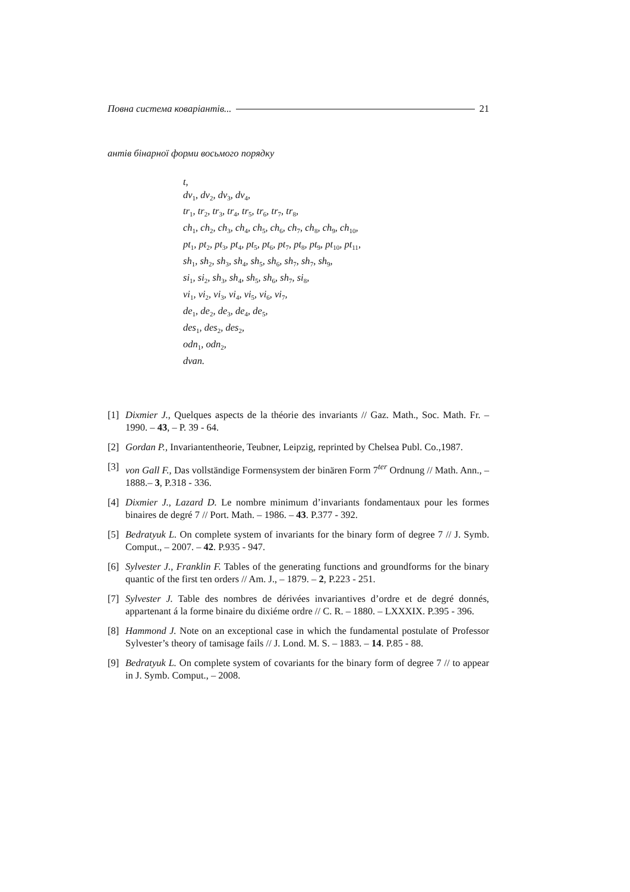Повна система коваріантів... 21
антів бінарної форми восьмого порядку
t,
dv<sub>1</sub>, dv<sub>2</sub>, dv<sub>3</sub>, dv<sub>4</sub>,
tr<sub>1</sub>, tr<sub>2</sub>, tr<sub>3</sub>, tr<sub>4</sub>, tr<sub>5</sub>, tr<sub>6</sub>, tr<sub>7</sub>, tr<sub>8</sub>,
ch<sub>1</sub>, ch<sub>2</sub>, ch<sub>3</sub>, ch<sub>4</sub>, ch<sub>5</sub>, ch<sub>6</sub>, ch<sub>7</sub>, ch<sub>8</sub>, ch<sub>9</sub>, ch<sub>10</sub>,
pt<sub>1</sub>, pt<sub>2</sub>, pt<sub>3</sub>, pt<sub>4</sub>, pt<sub>5</sub>, pt<sub>6</sub>, pt<sub>7</sub>, pt<sub>8</sub>, pt<sub>9</sub>, pt<sub>10</sub>, pt<sub>11</sub>,
sh<sub>1</sub>, sh<sub>2</sub>, sh<sub>3</sub>, sh<sub>4</sub>, sh<sub>5</sub>, sh<sub>6</sub>, sh<sub>7</sub>, sh<sub>7</sub>, sh<sub>9</sub>,
si<sub>1</sub>, si<sub>2</sub>, sh<sub>3</sub>, sh<sub>4</sub>, sh<sub>5</sub>, sh<sub>6</sub>, sh<sub>7</sub>, si<sub>8</sub>,
vi<sub>1</sub>, vi<sub>2</sub>, vi<sub>3</sub>, vi<sub>4</sub>, vi<sub>5</sub>, vi<sub>6</sub>, vi<sub>7</sub>,
de<sub>1</sub>, de<sub>2</sub>, de<sub>3</sub>, de<sub>4</sub>, de<sub>5</sub>,
des<sub>1</sub>, des<sub>2</sub>, des<sub>2</sub>,
odn<sub>1</sub>, odn<sub>2</sub>,
dvan.
[1] Dixmier J., Quelques aspects de la théorie des invariants // Gaz. Math., Soc. Math. Fr. – 1990. – 43, – P. 39 - 64.
[2] Gordan P., Invariantentheorie, Teubner, Leipzig, reprinted by Chelsea Publ. Co.,1987.
[3] von Gall F., Das vollständige Formensystem der binären Form 7<sup>ter</sup> Ordnung // Math. Ann., – 1888.– 3, P.318 - 336.
[4] Dixmier J., Lazard D. Le nombre minimum d’invariants fondamentaux pour les formes binaires de degré 7 // Port. Math. – 1986. – 43. P.377 - 392.
[5] Bedratyuk L. On complete system of invariants for the binary form of degree 7 // J. Symb. Comput., – 2007. – 42. P.935 - 947.
[6] Sylvester J., Franklin F. Tables of the generating functions and groundforms for the binary quantic of the first ten orders // Am. J., – 1879. – 2, P.223 - 251.
[7] Sylvester J. Table des nombres de dérivées invariantives d’ordre et de degré donnés, appartenant á la forme binaire du dixiéme ordre // C. R. – 1880. – LXXXIX. P.395 - 396.
[8] Hammond J. Note on an exceptional case in which the fundamental postulate of Professor Sylvester’s theory of tamisage fails // J. Lond. M. S. – 1883. – 14. P.85 - 88.
[9] Bedratyuk L. On complete system of covariants for the binary form of degree 7 // to appear in J. Symb. Comput., – 2008.